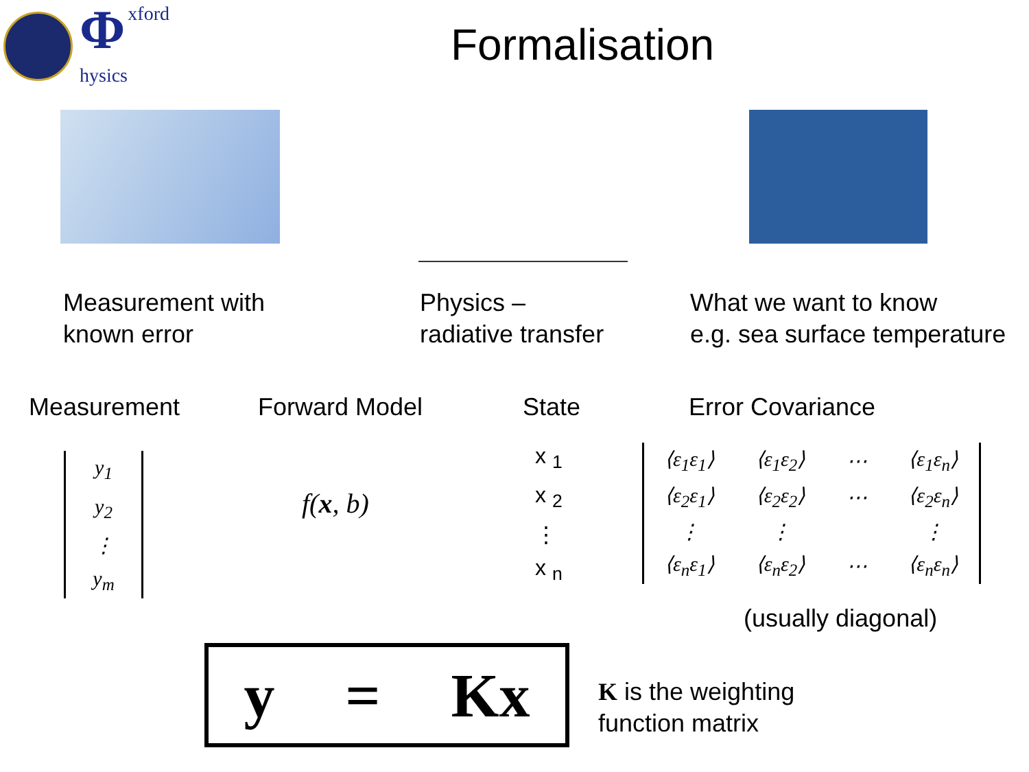Φxford
hysics
Formalisation
Measurement with
known error
Physics –
radiative transfer
What we want to know
e.g. sea surface temperature
Measurement Forward Model State Error Covariance
y<sub>1</sub>
y<sub>2</sub>
⋮
y<sub>m</sub>
f(x, b)
x <sub>1</sub>
x <sub>2</sub>
⋮
x <sub>n</sub>
| ⟨ε<sub>1</sub>ε<sub>1</sub>⟩ | ⟨ε<sub>1</sub>ε<sub>2</sub>⟩ | ⋯ | ⟨ε<sub>1</sub>ε<sub>n</sub>⟩ |
| ⟨ε<sub>2</sub>ε<sub>1</sub>⟩ | ⟨ε<sub>2</sub>ε<sub>2</sub>⟩ | ⋯ | ⟨ε<sub>2</sub>ε<sub>n</sub>⟩ |
| ⋮ | ⋮ | | ⋮ |
| ⟨ε<sub>n</sub>ε<sub>1</sub>⟩ | ⟨ε<sub>n</sub>ε<sub>2</sub>⟩ | ⋯ | ⟨ε<sub>n</sub>ε<sub>n</sub>⟩ |
(usually diagonal)
y = Kx
K is the weighting
function matrix